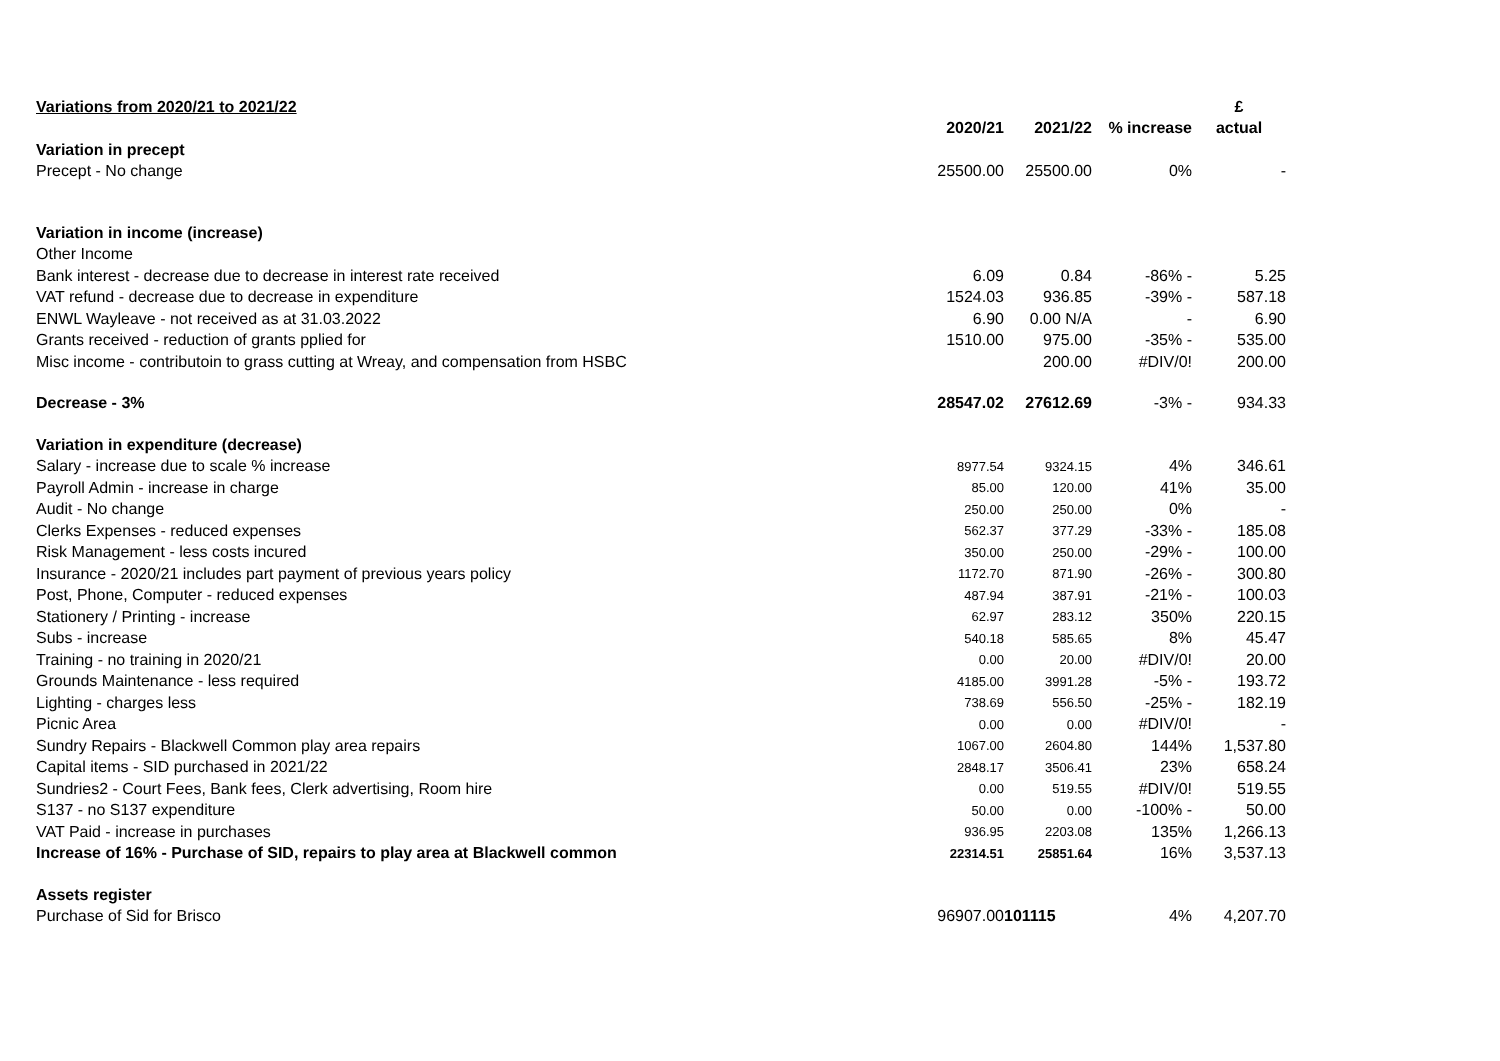| Variations from 2020/21 to 2021/22 | | | | £ |
| | 2020/21 | 2021/22 | % increase | actual |
| Variation in precept | | | | |
| Precept - No change | 25500.00 | 25500.00 | 0% | - |
| Variation in income (increase) | | | | |
| Other Income | | | | |
| Bank interest - decrease due to decrease in interest rate received | 6.09 | 0.84 | -86% - | 5.25 |
| VAT refund - decrease due to decrease in expenditure | 1524.03 | 936.85 | -39% - | 587.18 |
| ENWL Wayleave - not received as at 31.03.2022 | 6.90 | 0.00 N/A | - | 6.90 |
| Grants received - reduction of grants pplied for | 1510.00 | 975.00 | -35% - | 535.00 |
| Misc income - contributoin to grass cutting at Wreay, and compensation from HSBC | | 200.00 | #DIV/0! | 200.00 |
| Decrease - 3% | 28547.02 | 27612.69 | -3% - | 934.33 |
| Variation in expenditure (decrease) | | | | |
| Salary - increase due to scale % increase | 8977.54 | 9324.15 | 4% | 346.61 |
| Payroll Admin - increase in charge | 85.00 | 120.00 | 41% | 35.00 |
| Audit - No change | 250.00 | 250.00 | 0% | - |
| Clerks Expenses - reduced expenses | 562.37 | 377.29 | -33% - | 185.08 |
| Risk Management - less costs incured | 350.00 | 250.00 | -29% - | 100.00 |
| Insurance - 2020/21 includes part payment of previous years policy | 1172.70 | 871.90 | -26% - | 300.80 |
| Post, Phone, Computer - reduced expenses | 487.94 | 387.91 | -21% - | 100.03 |
| Stationery / Printing - increase | 62.97 | 283.12 | 350% | 220.15 |
| Subs - increase | 540.18 | 585.65 | 8% | 45.47 |
| Training - no training in 2020/21 | 0.00 | 20.00 | #DIV/0! | 20.00 |
| Grounds Maintenance - less required | 4185.00 | 3991.28 | -5% - | 193.72 |
| Lighting - charges less | 738.69 | 556.50 | -25% - | 182.19 |
| Picnic Area | 0.00 | 0.00 | #DIV/0! | - |
| Sundry Repairs - Blackwell Common play area repairs | 1067.00 | 2604.80 | 144% | 1,537.80 |
| Capital items - SID purchased in 2021/22 | 2848.17 | 3506.41 | 23% | 658.24 |
| Sundries2 - Court Fees, Bank fees, Clerk advertising, Room hire | 0.00 | 519.55 | #DIV/0! | 519.55 |
| S137 - no S137 expenditure | 50.00 | 0.00 | -100% - | 50.00 |
| VAT Paid - increase in purchases | 936.95 | 2203.08 | 135% | 1,266.13 |
| Increase of 16% - Purchase of SID, repairs to play area at Blackwell common | 22314.51 | 25851.64 | 16% | 3,537.13 |
| Assets register | | | | |
| Purchase of Sid for Brisco | 96907.00 | 101115 | 4% | 4,207.70 |